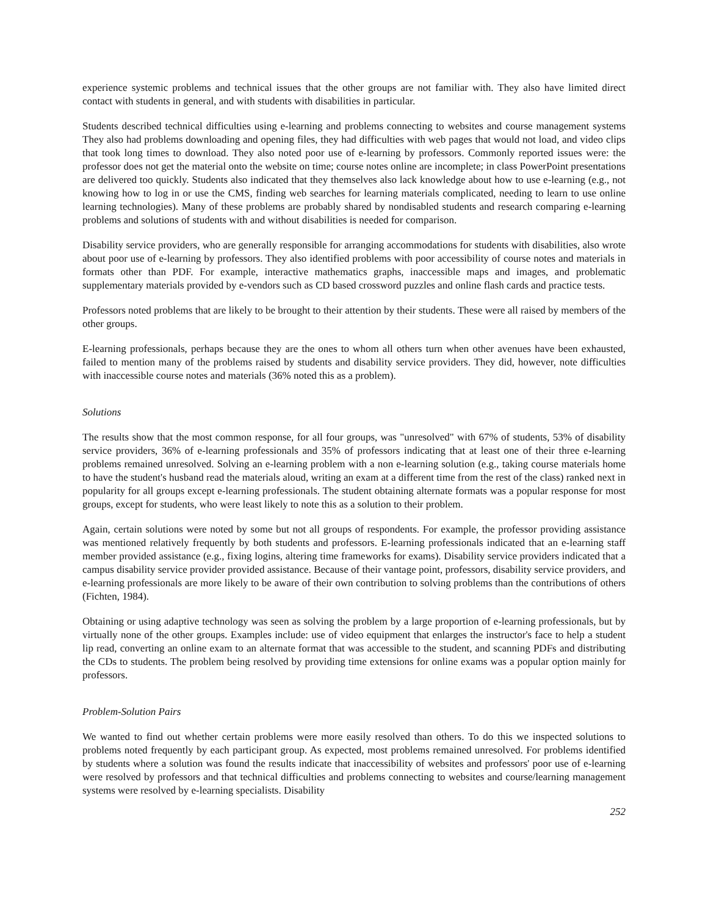experience systemic problems and technical issues that the other groups are not familiar with. They also have limited direct contact with students in general, and with students with disabilities in particular.
Students described technical difficulties using e-learning and problems connecting to websites and course management systems They also had problems downloading and opening files, they had difficulties with web pages that would not load, and video clips that took long times to download. They also noted poor use of e-learning by professors. Commonly reported issues were: the professor does not get the material onto the website on time; course notes online are incomplete; in class PowerPoint presentations are delivered too quickly. Students also indicated that they themselves also lack knowledge about how to use e-learning (e.g., not knowing how to log in or use the CMS, finding web searches for learning materials complicated, needing to learn to use online learning technologies). Many of these problems are probably shared by nondisabled students and research comparing e-learning problems and solutions of students with and without disabilities is needed for comparison.
Disability service providers, who are generally responsible for arranging accommodations for students with disabilities, also wrote about poor use of e-learning by professors. They also identified problems with poor accessibility of course notes and materials in formats other than PDF. For example, interactive mathematics graphs, inaccessible maps and images, and problematic supplementary materials provided by e-vendors such as CD based crossword puzzles and online flash cards and practice tests.
Professors noted problems that are likely to be brought to their attention by their students. These were all raised by members of the other groups.
E-learning professionals, perhaps because they are the ones to whom all others turn when other avenues have been exhausted, failed to mention many of the problems raised by students and disability service providers. They did, however, note difficulties with inaccessible course notes and materials (36% noted this as a problem).
Solutions
The results show that the most common response, for all four groups, was "unresolved" with 67% of students, 53% of disability service providers, 36% of e-learning professionals and 35% of professors indicating that at least one of their three e-learning problems remained unresolved. Solving an e-learning problem with a non e-learning solution (e.g., taking course materials home to have the student's husband read the materials aloud, writing an exam at a different time from the rest of the class) ranked next in popularity for all groups except e-learning professionals. The student obtaining alternate formats was a popular response for most groups, except for students, who were least likely to note this as a solution to their problem.
Again, certain solutions were noted by some but not all groups of respondents. For example, the professor providing assistance was mentioned relatively frequently by both students and professors. E-learning professionals indicated that an e-learning staff member provided assistance (e.g., fixing logins, altering time frameworks for exams). Disability service providers indicated that a campus disability service provider provided assistance. Because of their vantage point, professors, disability service providers, and e-learning professionals are more likely to be aware of their own contribution to solving problems than the contributions of others (Fichten, 1984).
Obtaining or using adaptive technology was seen as solving the problem by a large proportion of e-learning professionals, but by virtually none of the other groups. Examples include: use of video equipment that enlarges the instructor's face to help a student lip read, converting an online exam to an alternate format that was accessible to the student, and scanning PDFs and distributing the CDs to students. The problem being resolved by providing time extensions for online exams was a popular option mainly for professors.
Problem-Solution Pairs
We wanted to find out whether certain problems were more easily resolved than others. To do this we inspected solutions to problems noted frequently by each participant group. As expected, most problems remained unresolved. For problems identified by students where a solution was found the results indicate that inaccessibility of websites and professors' poor use of e-learning were resolved by professors and that technical difficulties and problems connecting to websites and course/learning management systems were resolved by e-learning specialists. Disability
252